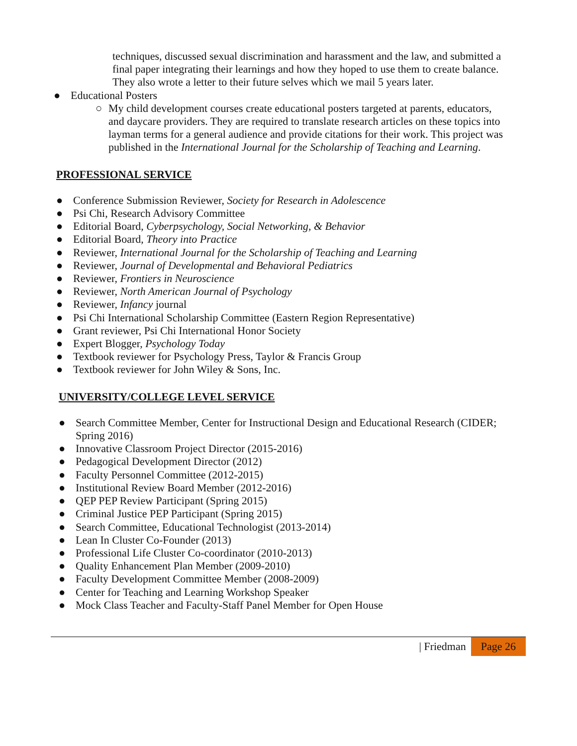techniques, discussed sexual discrimination and harassment and the law, and submitted a final paper integrating their learnings and how they hoped to use them to create balance. They also wrote a letter to their future selves which we mail 5 years later.
● Educational Posters
○ My child development courses create educational posters targeted at parents, educators, and daycare providers. They are required to translate research articles on these topics into layman terms for a general audience and provide citations for their work. This project was published in the International Journal for the Scholarship of Teaching and Learning.
PROFESSIONAL SERVICE
● Conference Submission Reviewer, Society for Research in Adolescence
● Psi Chi, Research Advisory Committee
● Editorial Board, Cyberpsychology, Social Networking, & Behavior
● Editorial Board, Theory into Practice
● Reviewer, International Journal for the Scholarship of Teaching and Learning
● Reviewer, Journal of Developmental and Behavioral Pediatrics
● Reviewer, Frontiers in Neuroscience
● Reviewer, North American Journal of Psychology
● Reviewer, Infancy journal
● Psi Chi International Scholarship Committee (Eastern Region Representative)
● Grant reviewer, Psi Chi International Honor Society
● Expert Blogger, Psychology Today
● Textbook reviewer for Psychology Press, Taylor & Francis Group
● Textbook reviewer for John Wiley & Sons, Inc.
UNIVERSITY/COLLEGE LEVEL SERVICE
● Search Committee Member, Center for Instructional Design and Educational Research (CIDER; Spring 2016)
● Innovative Classroom Project Director (2015-2016)
● Pedagogical Development Director (2012)
● Faculty Personnel Committee (2012-2015)
● Institutional Review Board Member (2012-2016)
● QEP PEP Review Participant (Spring 2015)
● Criminal Justice PEP Participant (Spring 2015)
● Search Committee, Educational Technologist (2013-2014)
● Lean In Cluster Co-Founder (2013)
● Professional Life Cluster Co-coordinator (2010-2013)
● Quality Enhancement Plan Member (2009-2010)
● Faculty Development Committee Member (2008-2009)
● Center for Teaching and Learning Workshop Speaker
● Mock Class Teacher and Faculty-Staff Panel Member for Open House
Page 26 | Friedman